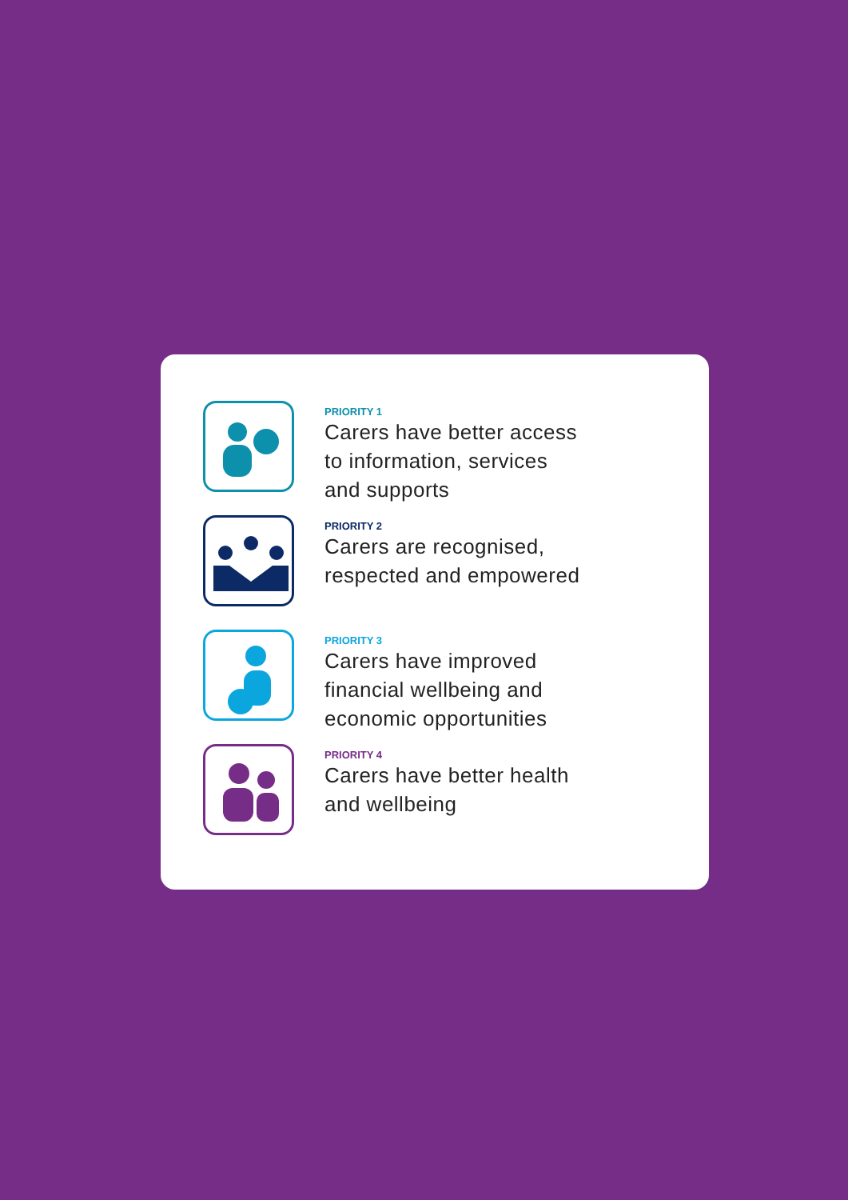PRIORITY 1
Carers have better access
to information, services
and supports
PRIORITY 2
Carers are recognised,
respected and empowered
PRIORITY 3
Carers have improved
financial wellbeing and
economic opportunities
PRIORITY 4
Carers have better health
and wellbeing